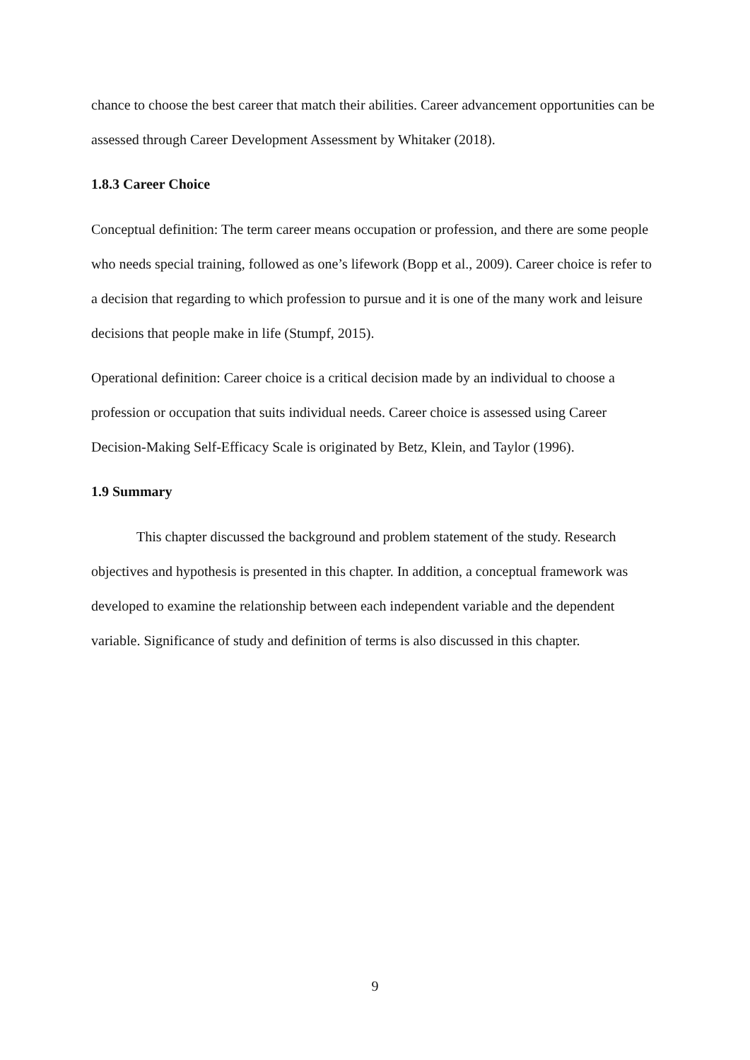chance to choose the best career that match their abilities. Career advancement opportunities can be assessed through Career Development Assessment by Whitaker (2018).
1.8.3 Career Choice
Conceptual definition: The term career means occupation or profession, and there are some people who needs special training, followed as one’s lifework (Bopp et al., 2009). Career choice is refer to a decision that regarding to which profession to pursue and it is one of the many work and leisure decisions that people make in life (Stumpf, 2015).
Operational definition: Career choice is a critical decision made by an individual to choose a profession or occupation that suits individual needs. Career choice is assessed using Career Decision-Making Self-Efficacy Scale is originated by Betz, Klein, and Taylor (1996).
1.9 Summary
This chapter discussed the background and problem statement of the study. Research objectives and hypothesis is presented in this chapter. In addition, a conceptual framework was developed to examine the relationship between each independent variable and the dependent variable. Significance of study and definition of terms is also discussed in this chapter.
9